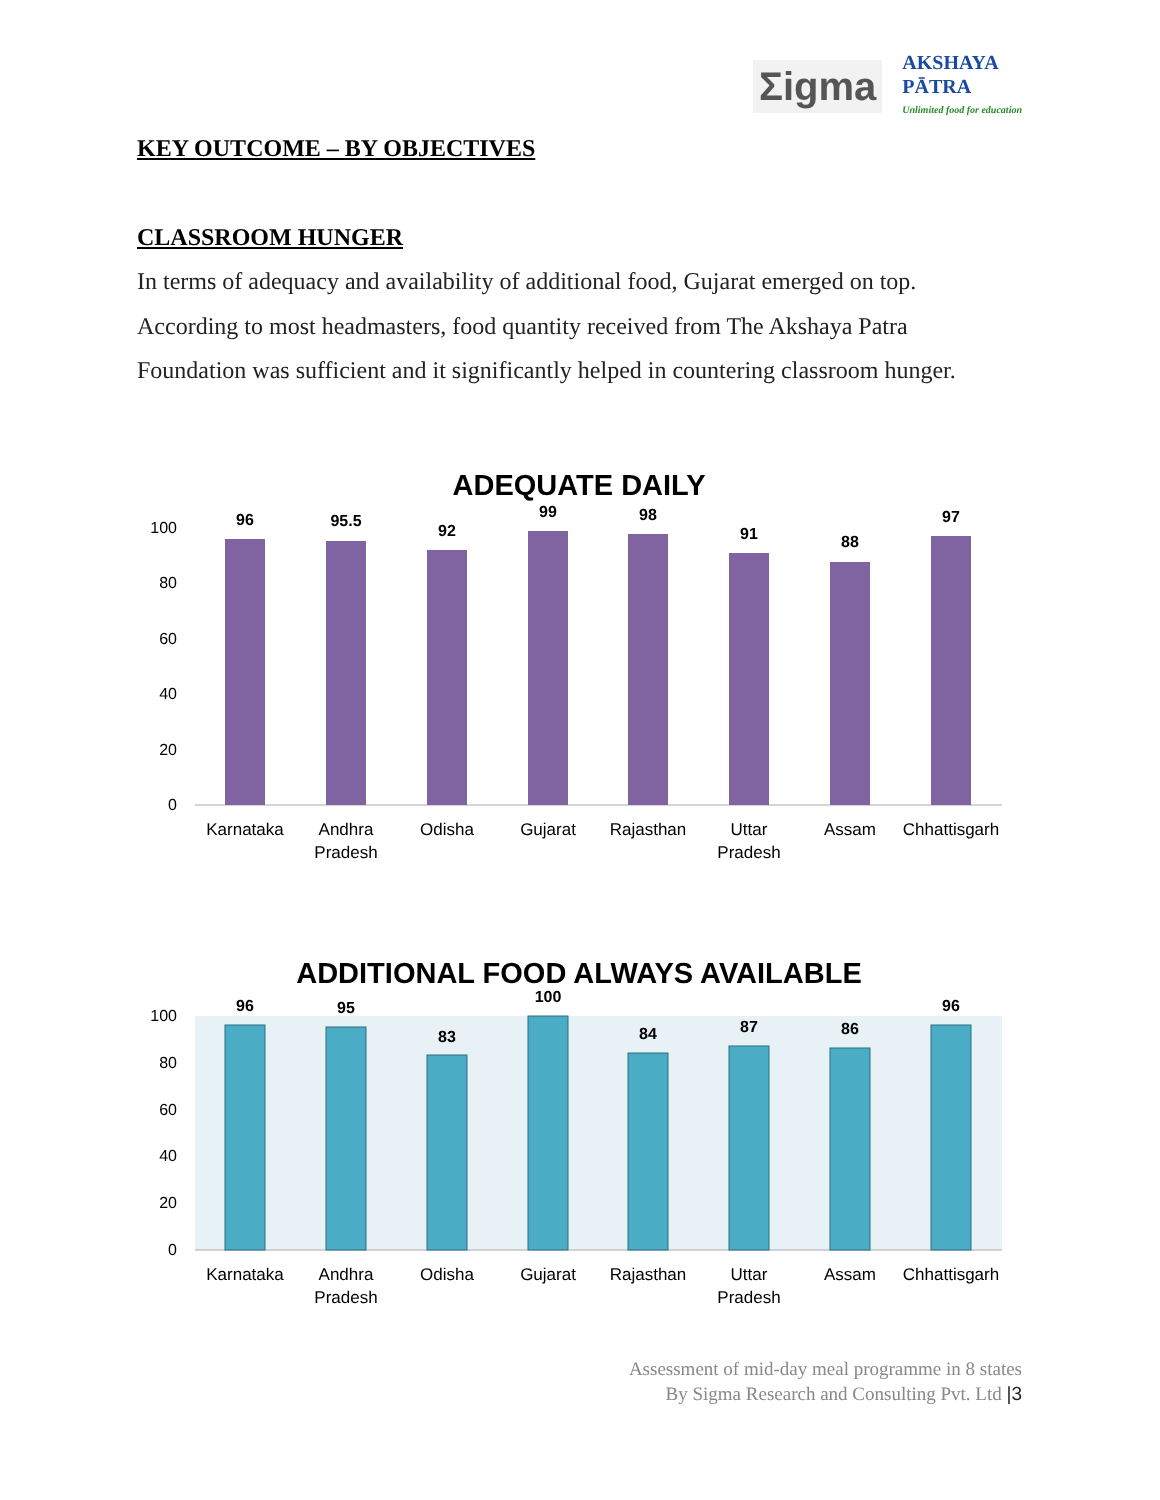Σigma
AKSHAYA
PĀTRA
Unlimited food for education
KEY OUTCOME – BY OBJECTIVES
CLASSROOM HUNGER
In terms of adequacy and availability of additional food, Gujarat emerged on top. According to most headmasters, food quantity received from The Akshaya Patra Foundation was sufficient and it significantly helped in countering classroom hunger.
ADEQUATE DAILY
0
20
40
60
80
100
96
95.5
92
99
98
91
88
97
Karnataka
Andhra
Pradesh
Odisha
Gujarat
Rajasthan
Uttar
Pradesh
Assam
Chhattisgarh
ADDITIONAL FOOD ALWAYS AVAILABLE
0
20
40
60
80
100
96
95
83
100
84
87
86
96
Karnataka
Andhra
Pradesh
Odisha
Gujarat
Rajasthan
Uttar
Pradesh
Assam
Chhattisgarh
Assessment of mid-day meal programme in 8 states
By Sigma Research and Consulting Pvt. Ltd |3